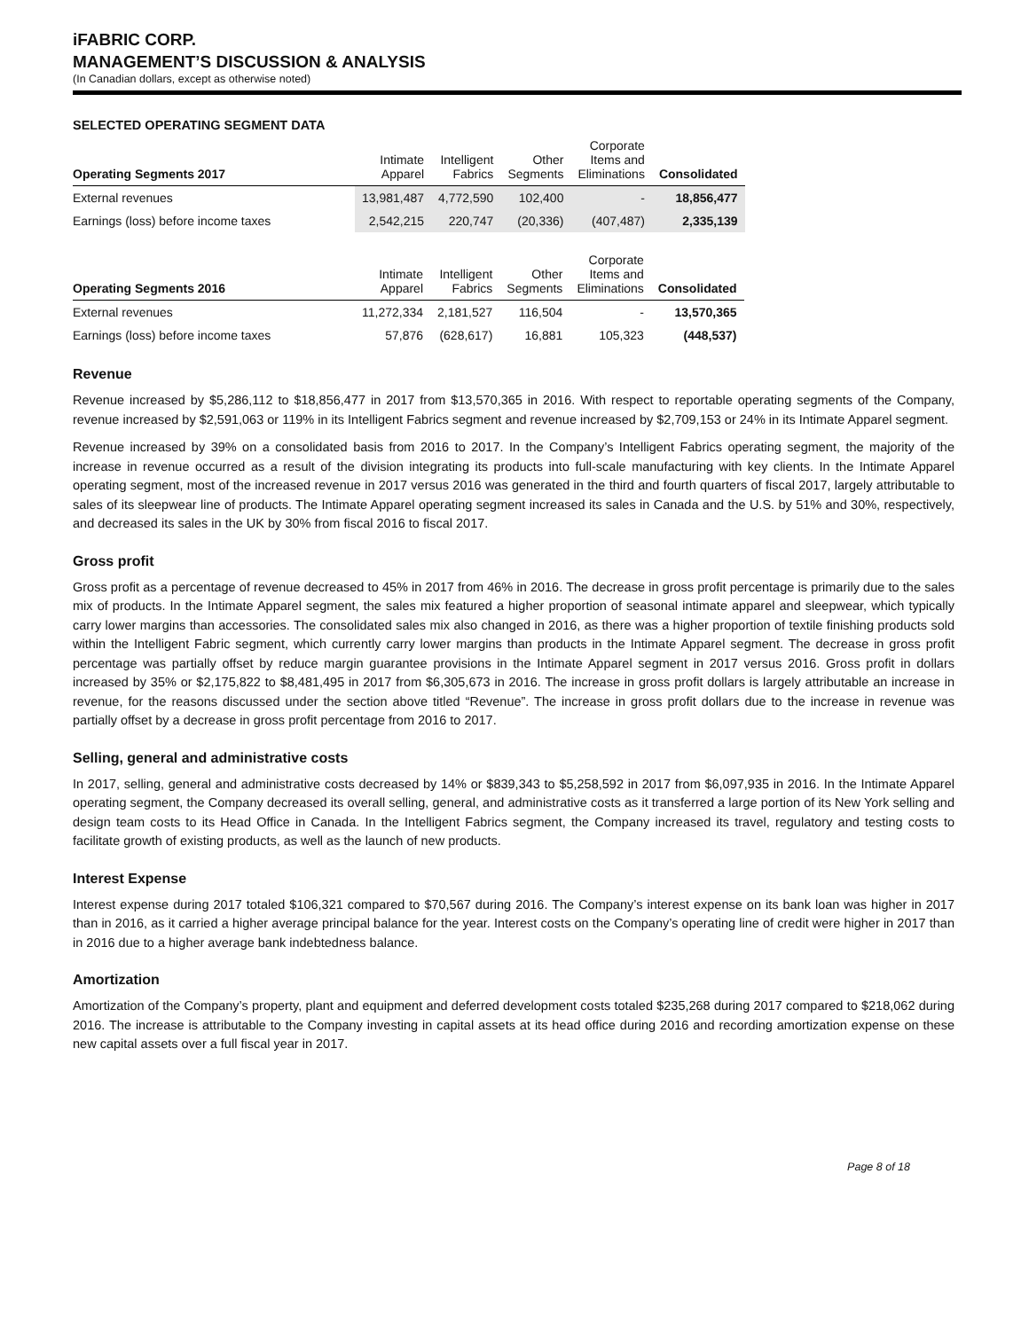iFABRIC CORP.
MANAGEMENT’S DISCUSSION & ANALYSIS
(In Canadian dollars, except as otherwise noted)
SELECTED OPERATING SEGMENT DATA
| Operating Segments 2017 | Intimate Apparel | Intelligent Fabrics | Other Segments | Corporate Items and Eliminations | Consolidated |
| --- | --- | --- | --- | --- | --- |
| External revenues | 13,981,487 | 4,772,590 | 102,400 | - | 18,856,477 |
| Earnings (loss) before income taxes | 2,542,215 | 220,747 | (20,336) | (407,487) | 2,335,139 |
| Operating Segments 2016 | Intimate Apparel | Intelligent Fabrics | Other Segments | Corporate Items and Eliminations | Consolidated |
| --- | --- | --- | --- | --- | --- |
| External revenues | 11,272,334 | 2,181,527 | 116,504 | - | 13,570,365 |
| Earnings (loss) before income taxes | 57,876 | (628,617) | 16,881 | 105,323 | (448,537) |
Revenue
Revenue increased by $5,286,112 to $18,856,477 in 2017 from $13,570,365 in 2016. With respect to reportable operating segments of the Company, revenue increased by $2,591,063 or 119% in its Intelligent Fabrics segment and revenue increased by $2,709,153 or 24% in its Intimate Apparel segment.
Revenue increased by 39% on a consolidated basis from 2016 to 2017. In the Company’s Intelligent Fabrics operating segment, the majority of the increase in revenue occurred as a result of the division integrating its products into full-scale manufacturing with key clients. In the Intimate Apparel operating segment, most of the increased revenue in 2017 versus 2016 was generated in the third and fourth quarters of fiscal 2017, largely attributable to sales of its sleepwear line of products. The Intimate Apparel operating segment increased its sales in Canada and the U.S. by 51% and 30%, respectively, and decreased its sales in the UK by 30% from fiscal 2016 to fiscal 2017.
Gross profit
Gross profit as a percentage of revenue decreased to 45% in 2017 from 46% in 2016. The decrease in gross profit percentage is primarily due to the sales mix of products. In the Intimate Apparel segment, the sales mix featured a higher proportion of seasonal intimate apparel and sleepwear, which typically carry lower margins than accessories. The consolidated sales mix also changed in 2016, as there was a higher proportion of textile finishing products sold within the Intelligent Fabric segment, which currently carry lower margins than products in the Intimate Apparel segment. The decrease in gross profit percentage was partially offset by reduce margin guarantee provisions in the Intimate Apparel segment in 2017 versus 2016. Gross profit in dollars increased by 35% or $2,175,822 to $8,481,495 in 2017 from $6,305,673 in 2016. The increase in gross profit dollars is largely attributable an increase in revenue, for the reasons discussed under the section above titled “Revenue”. The increase in gross profit dollars due to the increase in revenue was partially offset by a decrease in gross profit percentage from 2016 to 2017.
Selling, general and administrative costs
In 2017, selling, general and administrative costs decreased by 14% or $839,343 to $5,258,592 in 2017 from $6,097,935 in 2016. In the Intimate Apparel operating segment, the Company decreased its overall selling, general, and administrative costs as it transferred a large portion of its New York selling and design team costs to its Head Office in Canada. In the Intelligent Fabrics segment, the Company increased its travel, regulatory and testing costs to facilitate growth of existing products, as well as the launch of new products.
Interest Expense
Interest expense during 2017 totaled $106,321 compared to $70,567 during 2016. The Company’s interest expense on its bank loan was higher in 2017 than in 2016, as it carried a higher average principal balance for the year. Interest costs on the Company’s operating line of credit were higher in 2017 than in 2016 due to a higher average bank indebtedness balance.
Amortization
Amortization of the Company’s property, plant and equipment and deferred development costs totaled $235,268 during 2017 compared to $218,062 during 2016. The increase is attributable to the Company investing in capital assets at its head office during 2016 and recording amortization expense on these new capital assets over a full fiscal year in 2017.
Page 8 of 18